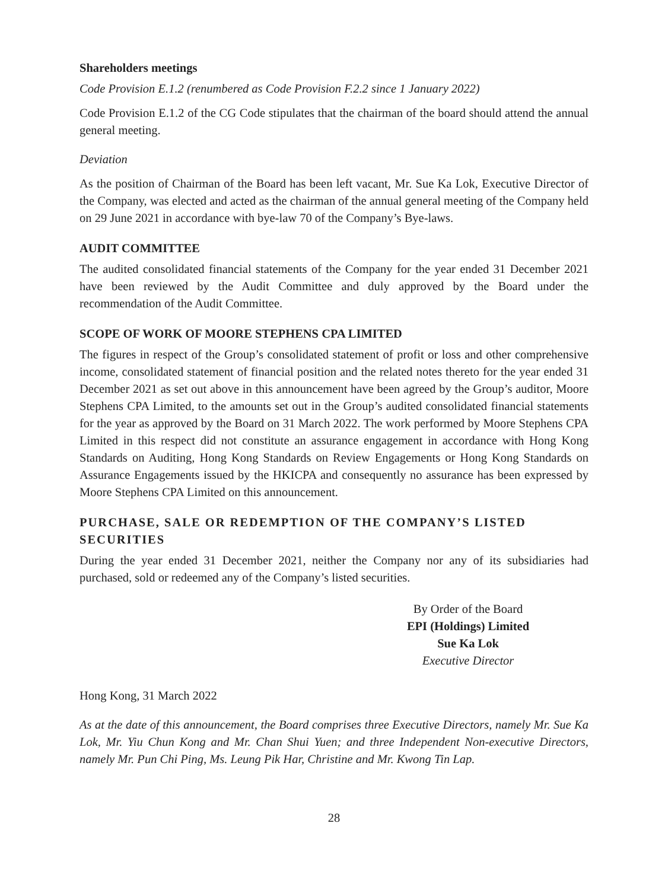Shareholders meetings
Code Provision E.1.2 (renumbered as Code Provision F.2.2 since 1 January 2022)
Code Provision E.1.2 of the CG Code stipulates that the chairman of the board should attend the annual general meeting.
Deviation
As the position of Chairman of the Board has been left vacant, Mr. Sue Ka Lok, Executive Director of the Company, was elected and acted as the chairman of the annual general meeting of the Company held on 29 June 2021 in accordance with bye-law 70 of the Company’s Bye-laws.
AUDIT COMMITTEE
The audited consolidated financial statements of the Company for the year ended 31 December 2021 have been reviewed by the Audit Committee and duly approved by the Board under the recommendation of the Audit Committee.
SCOPE OF WORK OF MOORE STEPHENS CPA LIMITED
The figures in respect of the Group’s consolidated statement of profit or loss and other comprehensive income, consolidated statement of financial position and the related notes thereto for the year ended 31 December 2021 as set out above in this announcement have been agreed by the Group’s auditor, Moore Stephens CPA Limited, to the amounts set out in the Group’s audited consolidated financial statements for the year as approved by the Board on 31 March 2022. The work performed by Moore Stephens CPA Limited in this respect did not constitute an assurance engagement in accordance with Hong Kong Standards on Auditing, Hong Kong Standards on Review Engagements or Hong Kong Standards on Assurance Engagements issued by the HKICPA and consequently no assurance has been expressed by Moore Stephens CPA Limited on this announcement.
PURCHASE, SALE OR REDEMPTION OF THE COMPANY’S LISTED SECURITIES
During the year ended 31 December 2021, neither the Company nor any of its subsidiaries had purchased, sold or redeemed any of the Company’s listed securities.
By Order of the Board
EPI (Holdings) Limited
Sue Ka Lok
Executive Director
Hong Kong, 31 March 2022
As at the date of this announcement, the Board comprises three Executive Directors, namely Mr. Sue Ka Lok, Mr. Yiu Chun Kong and Mr. Chan Shui Yuen; and three Independent Non-executive Directors, namely Mr. Pun Chi Ping, Ms. Leung Pik Har, Christine and Mr. Kwong Tin Lap.
28